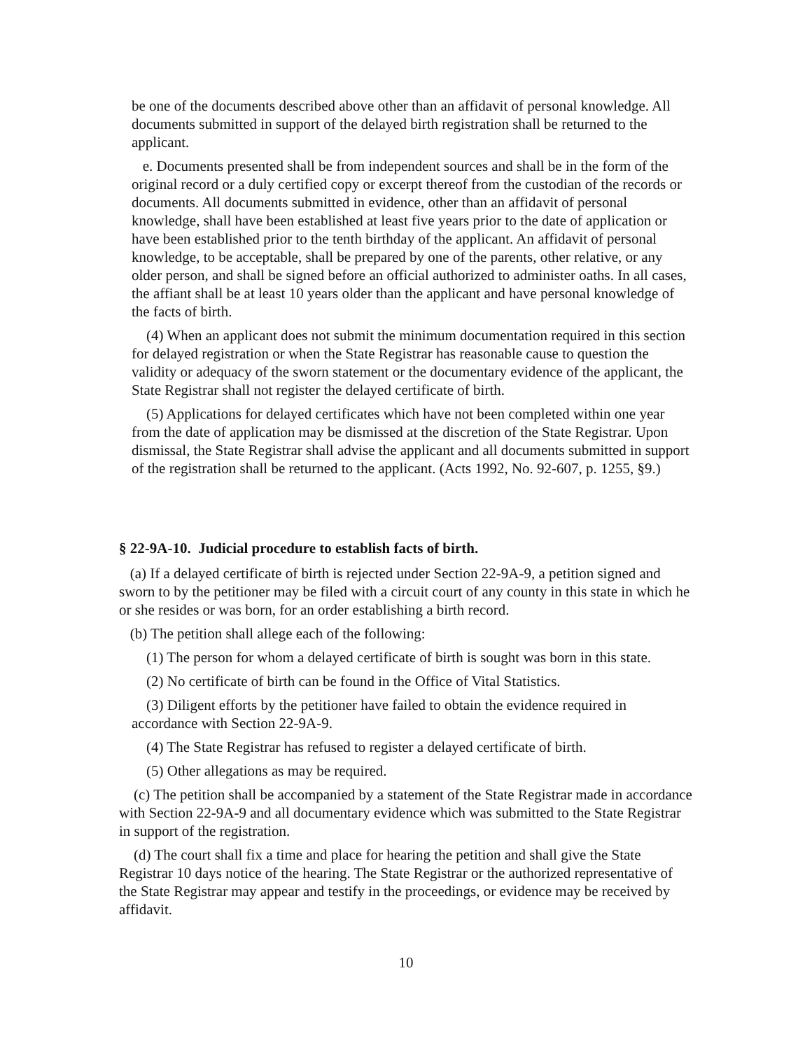be one of the documents described above other than an affidavit of personal knowledge. All documents submitted in support of the delayed birth registration shall be returned to the applicant.
e. Documents presented shall be from independent sources and shall be in the form of the original record or a duly certified copy or excerpt thereof from the custodian of the records or documents. All documents submitted in evidence, other than an affidavit of personal knowledge, shall have been established at least five years prior to the date of application or have been established prior to the tenth birthday of the applicant. An affidavit of personal knowledge, to be acceptable, shall be prepared by one of the parents, other relative, or any older person, and shall be signed before an official authorized to administer oaths. In all cases, the affiant shall be at least 10 years older than the applicant and have personal knowledge of the facts of birth.
(4) When an applicant does not submit the minimum documentation required in this section for delayed registration or when the State Registrar has reasonable cause to question the validity or adequacy of the sworn statement or the documentary evidence of the applicant, the State Registrar shall not register the delayed certificate of birth.
(5) Applications for delayed certificates which have not been completed within one year from the date of application may be dismissed at the discretion of the State Registrar. Upon dismissal, the State Registrar shall advise the applicant and all documents submitted in support of the registration shall be returned to the applicant. (Acts 1992, No. 92-607, p. 1255, §9.)
§ 22-9A-10. Judicial procedure to establish facts of birth.
(a) If a delayed certificate of birth is rejected under Section 22-9A-9, a petition signed and sworn to by the petitioner may be filed with a circuit court of any county in this state in which he or she resides or was born, for an order establishing a birth record.
(b) The petition shall allege each of the following:
(1) The person for whom a delayed certificate of birth is sought was born in this state.
(2) No certificate of birth can be found in the Office of Vital Statistics.
(3) Diligent efforts by the petitioner have failed to obtain the evidence required in accordance with Section 22-9A-9.
(4) The State Registrar has refused to register a delayed certificate of birth.
(5) Other allegations as may be required.
(c) The petition shall be accompanied by a statement of the State Registrar made in accordance with Section 22-9A-9 and all documentary evidence which was submitted to the State Registrar in support of the registration.
(d) The court shall fix a time and place for hearing the petition and shall give the State Registrar 10 days notice of the hearing. The State Registrar or the authorized representative of the State Registrar may appear and testify in the proceedings, or evidence may be received by affidavit.
10